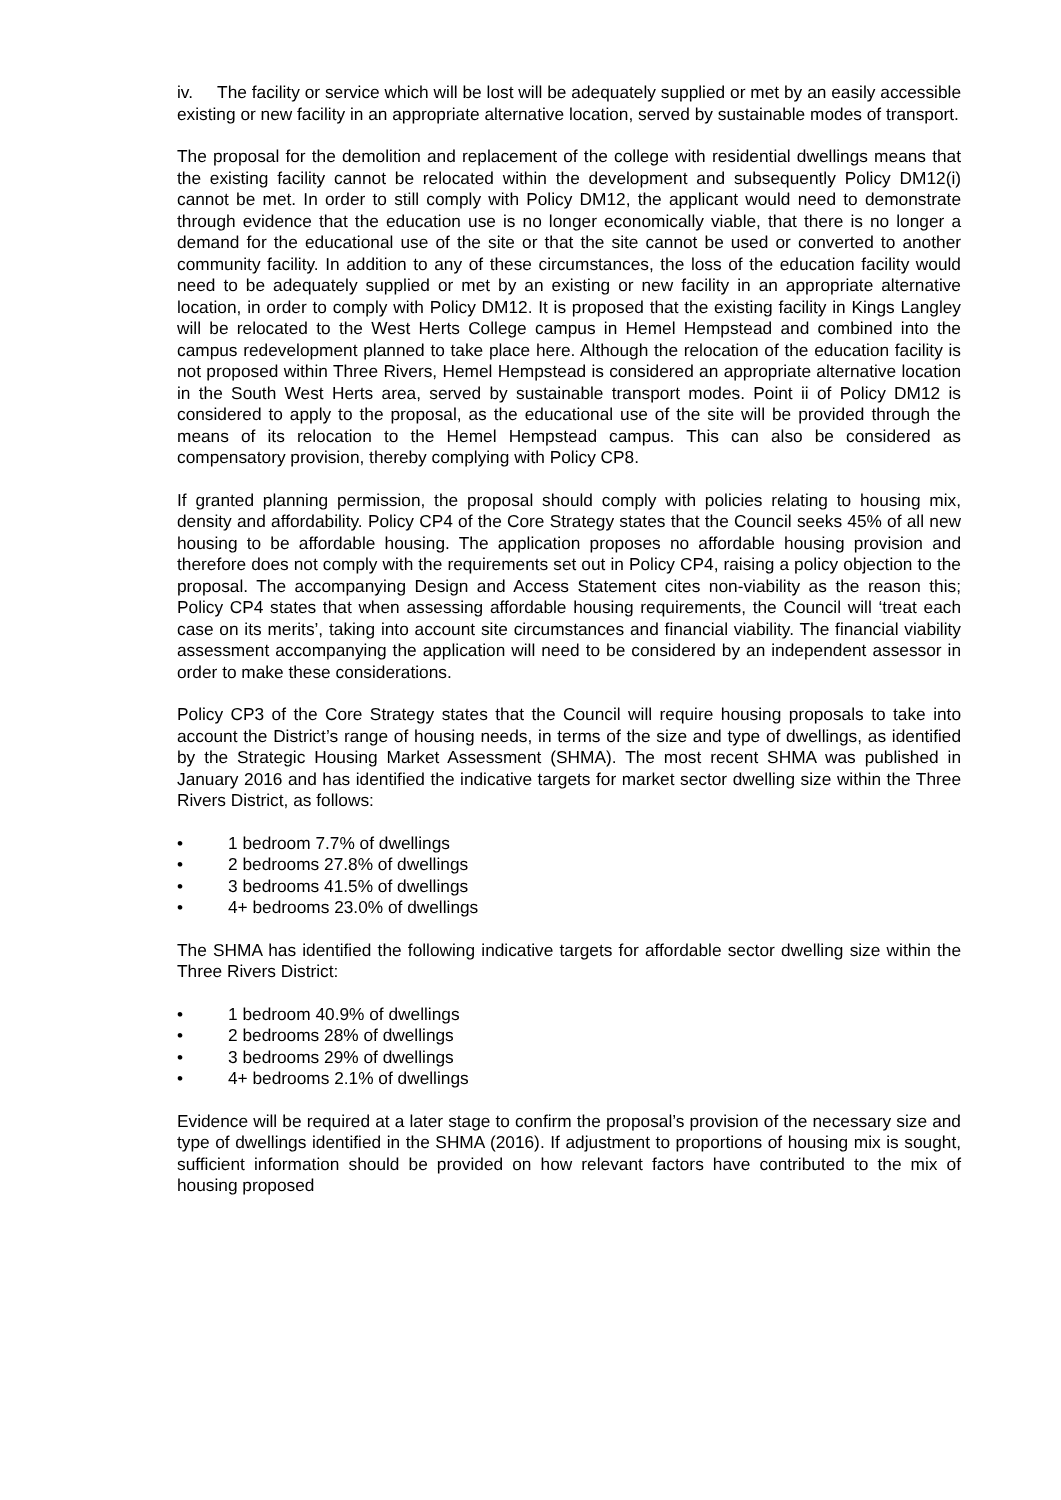iv. The facility or service which will be lost will be adequately supplied or met by an easily accessible existing or new facility in an appropriate alternative location, served by sustainable modes of transport.
The proposal for the demolition and replacement of the college with residential dwellings means that the existing facility cannot be relocated within the development and subsequently Policy DM12(i) cannot be met. In order to still comply with Policy DM12, the applicant would need to demonstrate through evidence that the education use is no longer economically viable, that there is no longer a demand for the educational use of the site or that the site cannot be used or converted to another community facility. In addition to any of these circumstances, the loss of the education facility would need to be adequately supplied or met by an existing or new facility in an appropriate alternative location, in order to comply with Policy DM12. It is proposed that the existing facility in Kings Langley will be relocated to the West Herts College campus in Hemel Hempstead and combined into the campus redevelopment planned to take place here. Although the relocation of the education facility is not proposed within Three Rivers, Hemel Hempstead is considered an appropriate alternative location in the South West Herts area, served by sustainable transport modes. Point ii of Policy DM12 is considered to apply to the proposal, as the educational use of the site will be provided through the means of its relocation to the Hemel Hempstead campus. This can also be considered as compensatory provision, thereby complying with Policy CP8.
If granted planning permission, the proposal should comply with policies relating to housing mix, density and affordability. Policy CP4 of the Core Strategy states that the Council seeks 45% of all new housing to be affordable housing. The application proposes no affordable housing provision and therefore does not comply with the requirements set out in Policy CP4, raising a policy objection to the proposal. The accompanying Design and Access Statement cites non-viability as the reason this; Policy CP4 states that when assessing affordable housing requirements, the Council will ‘treat each case on its merits’, taking into account site circumstances and financial viability. The financial viability assessment accompanying the application will need to be considered by an independent assessor in order to make these considerations.
Policy CP3 of the Core Strategy states that the Council will require housing proposals to take into account the District’s range of housing needs, in terms of the size and type of dwellings, as identified by the Strategic Housing Market Assessment (SHMA). The most recent SHMA was published in January 2016 and has identified the indicative targets for market sector dwelling size within the Three Rivers District, as follows:
• 1 bedroom 7.7% of dwellings
• 2 bedrooms 27.8% of dwellings
• 3 bedrooms 41.5% of dwellings
• 4+ bedrooms 23.0% of dwellings
The SHMA has identified the following indicative targets for affordable sector dwelling size within the Three Rivers District:
• 1 bedroom 40.9% of dwellings
• 2 bedrooms 28% of dwellings
• 3 bedrooms 29% of dwellings
• 4+ bedrooms 2.1% of dwellings
Evidence will be required at a later stage to confirm the proposal’s provision of the necessary size and type of dwellings identified in the SHMA (2016). If adjustment to proportions of housing mix is sought, sufficient information should be provided on how relevant factors have contributed to the mix of housing proposed